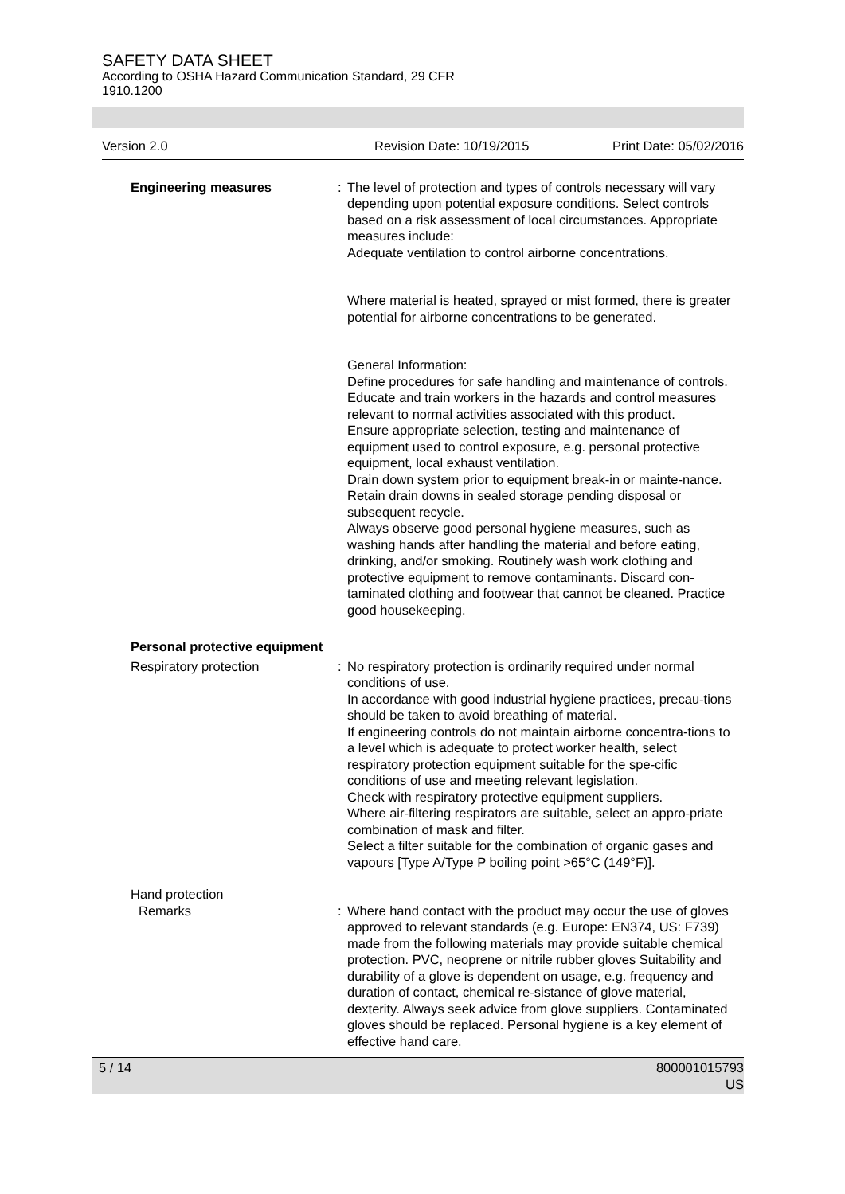SAFETY DATA SHEET
According to OSHA Hazard Communication Standard, 29 CFR
1910.1200
Version 2.0 Revision Date: 10/19/2015 Print Date: 05/02/2016
Engineering measures : The level of protection and types of controls necessary will vary depending upon potential exposure conditions. Select controls based on a risk assessment of local circumstances. Appropriate measures include:
Adequate ventilation to control airborne concentrations.
Where material is heated, sprayed or mist formed, there is greater potential for airborne concentrations to be generated.
General Information:
Define procedures for safe handling and maintenance of controls.
Educate and train workers in the hazards and control measures relevant to normal activities associated with this product.
Ensure appropriate selection, testing and maintenance of equipment used to control exposure, e.g. personal protective equipment, local exhaust ventilation.
Drain down system prior to equipment break-in or mainte-nance.
Retain drain downs in sealed storage pending disposal or subsequent recycle.
Always observe good personal hygiene measures, such as washing hands after handling the material and before eating, drinking, and/or smoking. Routinely wash work clothing and protective equipment to remove contaminants. Discard con-taminated clothing and footwear that cannot be cleaned. Practice good housekeeping.
Personal protective equipment
Respiratory protection : No respiratory protection is ordinarily required under normal conditions of use.
In accordance with good industrial hygiene practices, precau-tions should be taken to avoid breathing of material.
If engineering controls do not maintain airborne concentra-tions to a level which is adequate to protect worker health, select respiratory protection equipment suitable for the spe-cific conditions of use and meeting relevant legislation.
Check with respiratory protective equipment suppliers.
Where air-filtering respirators are suitable, select an appro-priate combination of mask and filter.
Select a filter suitable for the combination of organic gases and vapours [Type A/Type P boiling point >65°C (149°F)].
Hand protection
Remarks : Where hand contact with the product may occur the use of gloves approved to relevant standards (e.g. Europe: EN374, US: F739) made from the following materials may provide suitable chemical protection. PVC, neoprene or nitrile rubber gloves Suitability and durability of a glove is dependent on usage, e.g. frequency and duration of contact, chemical re-sistance of glove material, dexterity. Always seek advice from glove suppliers. Contaminated gloves should be replaced. Personal hygiene is a key element of effective hand care.
5 / 14 800001015793
US